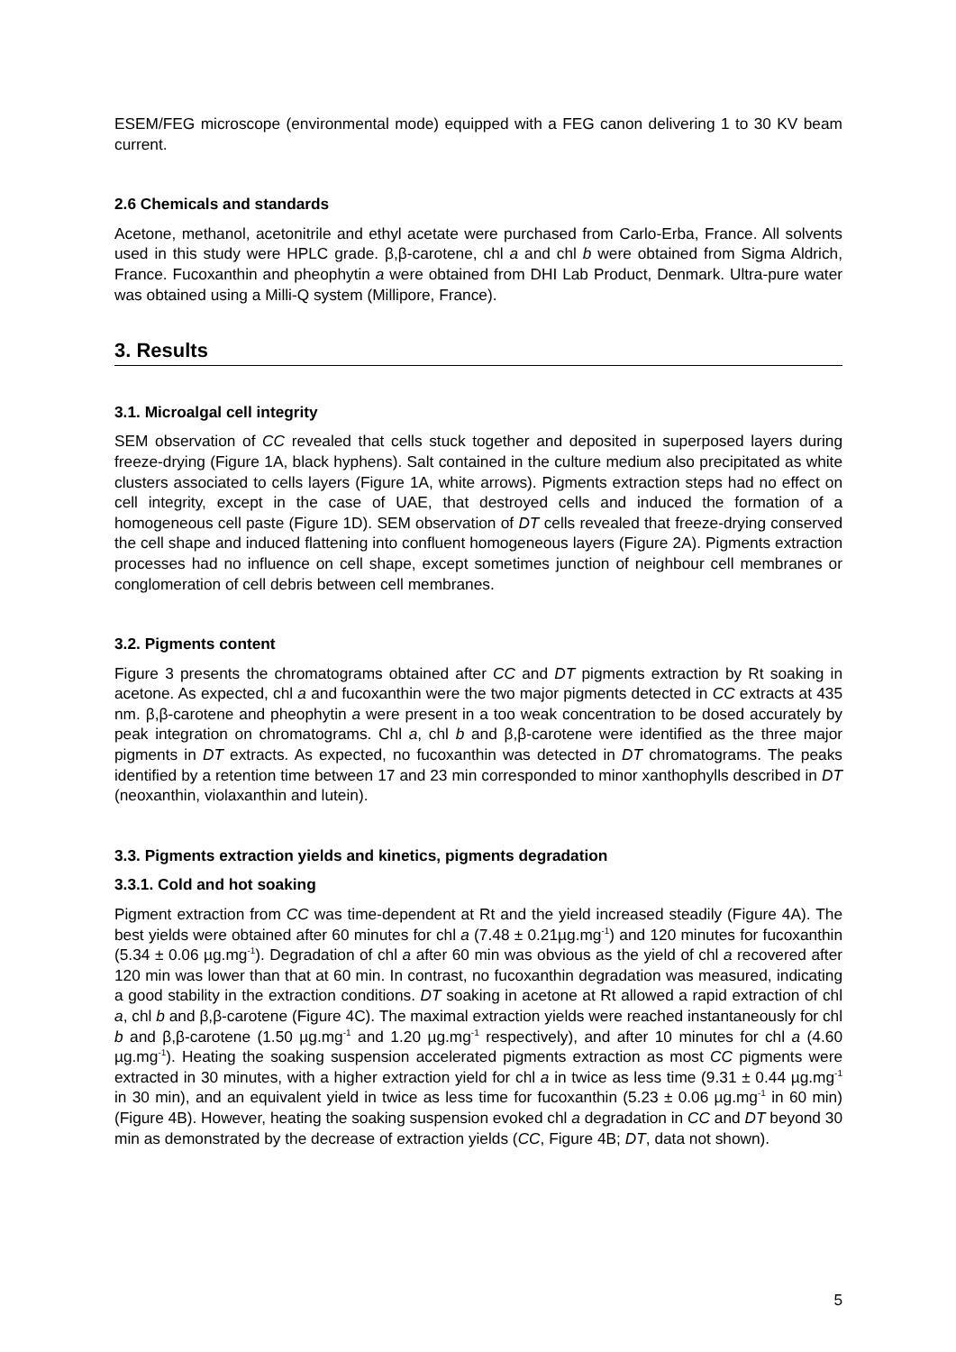ESEM/FEG microscope (environmental mode) equipped with a FEG canon delivering 1 to 30 KV beam current.
2.6 Chemicals and standards
Acetone, methanol, acetonitrile and ethyl acetate were purchased from Carlo-Erba, France. All solvents used in this study were HPLC grade. β,β-carotene, chl a and chl b were obtained from Sigma Aldrich, France. Fucoxanthin and pheophytin a were obtained from DHI Lab Product, Denmark. Ultra-pure water was obtained using a Milli-Q system (Millipore, France).
3. Results
3.1. Microalgal cell integrity
SEM observation of CC revealed that cells stuck together and deposited in superposed layers during freeze-drying (Figure 1A, black hyphens). Salt contained in the culture medium also precipitated as white clusters associated to cells layers (Figure 1A, white arrows). Pigments extraction steps had no effect on cell integrity, except in the case of UAE, that destroyed cells and induced the formation of a homogeneous cell paste (Figure 1D). SEM observation of DT cells revealed that freeze-drying conserved the cell shape and induced flattening into confluent homogeneous layers (Figure 2A). Pigments extraction processes had no influence on cell shape, except sometimes junction of neighbour cell membranes or conglomeration of cell debris between cell membranes.
3.2. Pigments content
Figure 3 presents the chromatograms obtained after CC and DT pigments extraction by Rt soaking in acetone. As expected, chl a and fucoxanthin were the two major pigments detected in CC extracts at 435 nm. β,β-carotene and pheophytin a were present in a too weak concentration to be dosed accurately by peak integration on chromatograms. Chl a, chl b and β,β-carotene were identified as the three major pigments in DT extracts. As expected, no fucoxanthin was detected in DT chromatograms. The peaks identified by a retention time between 17 and 23 min corresponded to minor xanthophylls described in DT (neoxanthin, violaxanthin and lutein).
3.3. Pigments extraction yields and kinetics, pigments degradation
3.3.1. Cold and hot soaking
Pigment extraction from CC was time-dependent at Rt and the yield increased steadily (Figure 4A). The best yields were obtained after 60 minutes for chl a (7.48 ± 0.21µg.mg<sup>-1</sup>) and 120 minutes for fucoxanthin (5.34 ± 0.06 µg.mg<sup>-1</sup>). Degradation of chl a after 60 min was obvious as the yield of chl a recovered after 120 min was lower than that at 60 min. In contrast, no fucoxanthin degradation was measured, indicating a good stability in the extraction conditions. DT soaking in acetone at Rt allowed a rapid extraction of chl a, chl b and β,β-carotene (Figure 4C). The maximal extraction yields were reached instantaneously for chl b and β,β-carotene (1.50 µg.mg<sup>-1</sup> and 1.20 µg.mg<sup>-1</sup> respectively), and after 10 minutes for chl a (4.60 µg.mg<sup>-1</sup>). Heating the soaking suspension accelerated pigments extraction as most CC pigments were extracted in 30 minutes, with a higher extraction yield for chl a in twice as less time (9.31 ± 0.44 µg.mg<sup>-1</sup> in 30 min), and an equivalent yield in twice as less time for fucoxanthin (5.23 ± 0.06 µg.mg<sup>-1</sup> in 60 min) (Figure 4B). However, heating the soaking suspension evoked chl a degradation in CC and DT beyond 30 min as demonstrated by the decrease of extraction yields (CC, Figure 4B; DT, data not shown).
5